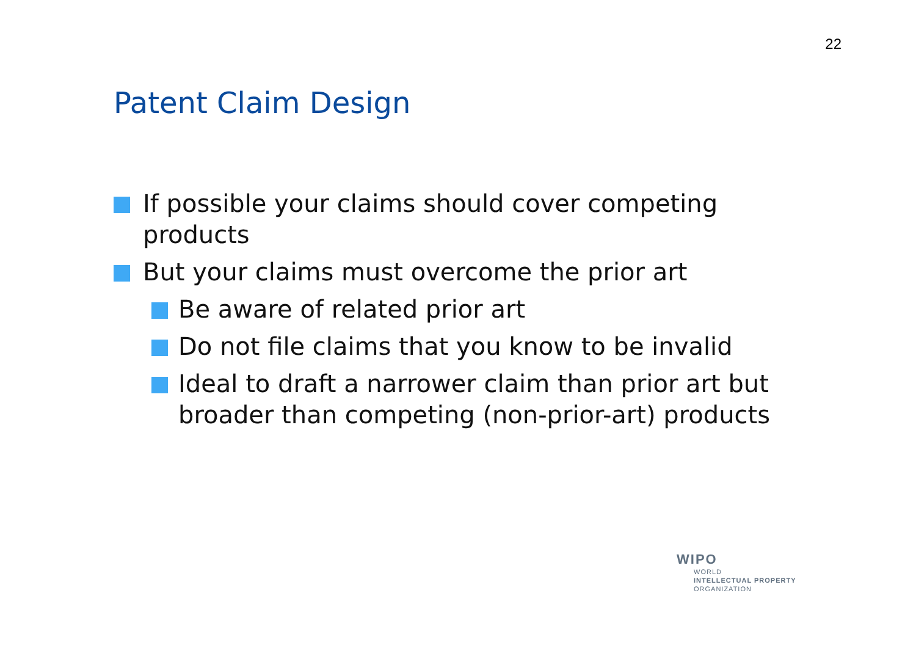22
Patent Claim Design
If possible your claims should cover competing products
But your claims must overcome the prior art
Be aware of related prior art
Do not file claims that you know to be invalid
Ideal to draft a narrower claim than prior art but broader than competing (non-prior-art) products
WIPO
WORLD
INTELLECTUAL PROPERTY
ORGANIZATION